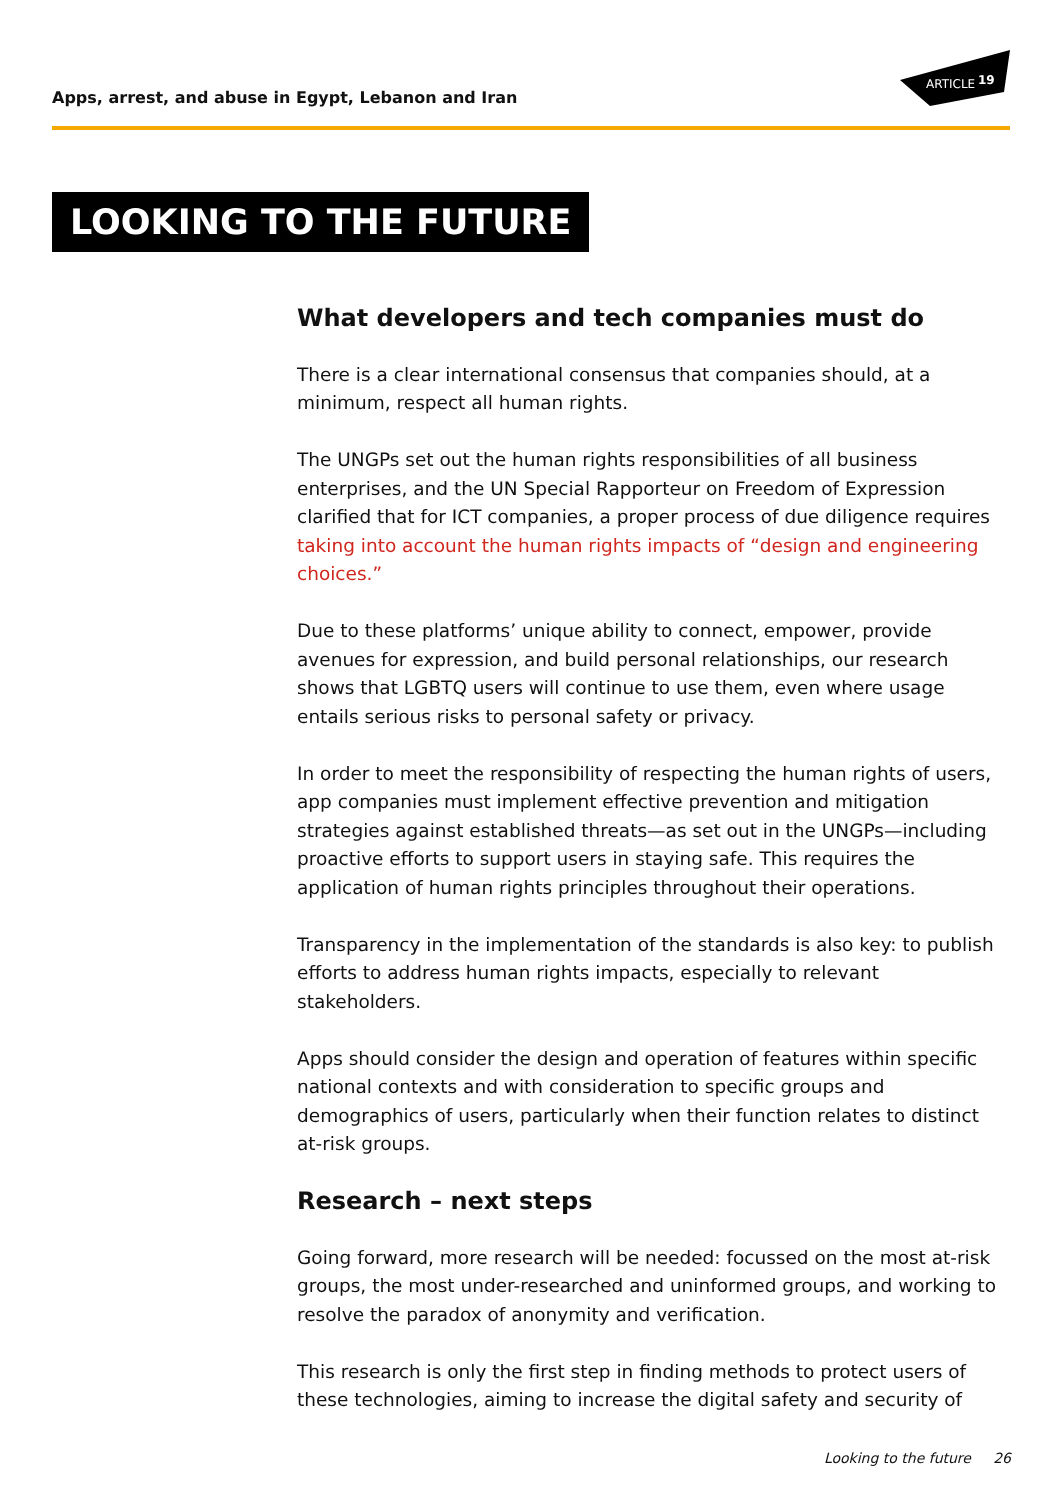Apps, arrest, and abuse in Egypt, Lebanon and Iran
ARTICLE
19
LOOKING TO THE FUTURE
What developers and tech companies must do
There is a clear international consensus that companies should, at a minimum, respect all human rights.
The UNGPs set out the human rights responsibilities of all business enterprises, and the UN Special Rapporteur on Freedom of Expression clarified that for ICT companies, a proper process of due diligence requires taking into account the human rights impacts of “design and engineering choices.”
Due to these platforms’ unique ability to connect, empower, provide avenues for expression, and build personal relationships, our research shows that LGBTQ users will continue to use them, even where usage entails serious risks to personal safety or privacy.
In order to meet the responsibility of respecting the human rights of users, app companies must implement effective prevention and mitigation strategies against established threats—as set out in the UNGPs—including proactive efforts to support users in staying safe. This requires the application of human rights principles throughout their operations.
Transparency in the implementation of the standards is also key: to publish efforts to address human rights impacts, especially to relevant stakeholders.
Apps should consider the design and operation of features within specific national contexts and with consideration to specific groups and demographics of users, particularly when their function relates to distinct at-risk groups.
Research – next steps
Going forward, more research will be needed: focussed on the most at-risk groups, the most under-researched and uninformed groups, and working to resolve the paradox of anonymity and verification.
This research is only the first step in finding methods to protect users of these technologies, aiming to increase the digital safety and security of
Looking to the future 26